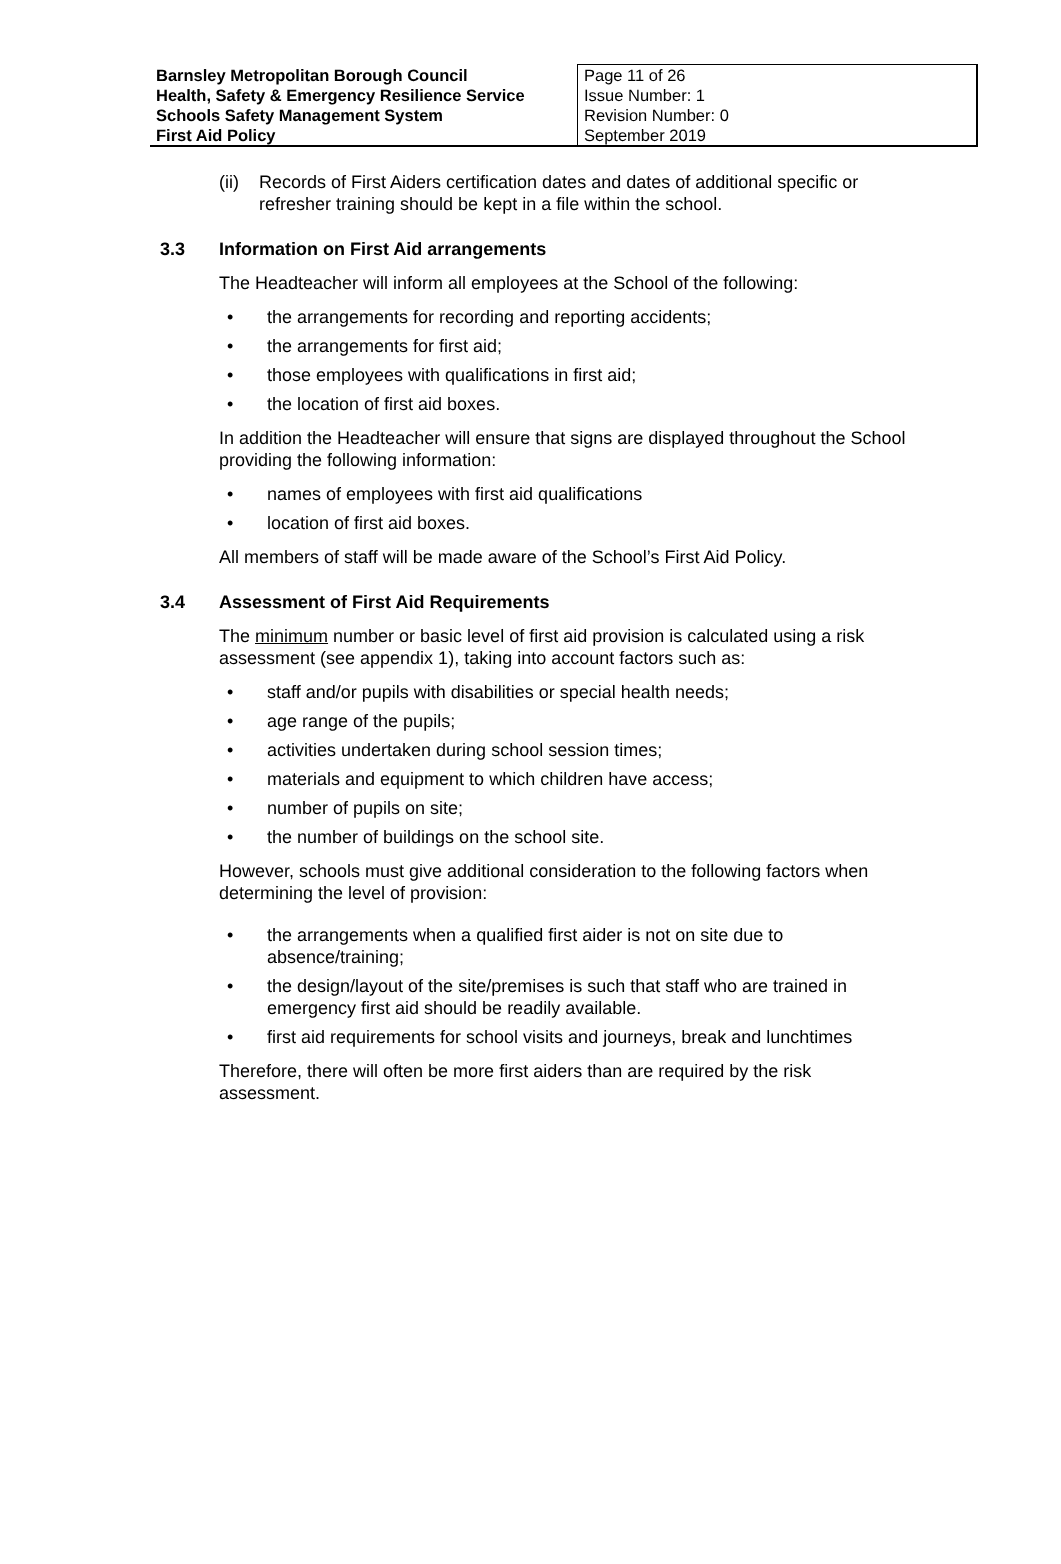| Barnsley Metropolitan Borough Council Health, Safety & Emergency Resilience Service Schools Safety Management System First Aid Policy | Page 11 of 26 Issue Number: 1 Revision Number: 0 September 2019 |
(ii) Records of First Aiders certification dates and dates of additional specific or refresher training should be kept in a file within the school.
3.3 Information on First Aid arrangements
The Headteacher will inform all employees at the School of the following:
• the arrangements for recording and reporting accidents;
• the arrangements for first aid;
• those employees with qualifications in first aid;
• the location of first aid boxes.
In addition the Headteacher will ensure that signs are displayed throughout the School providing the following information:
• names of employees with first aid qualifications
• location of first aid boxes.
All members of staff will be made aware of the School’s First Aid Policy.
3.4 Assessment of First Aid Requirements
The minimum number or basic level of first aid provision is calculated using a risk assessment (see appendix 1), taking into account factors such as:
• staff and/or pupils with disabilities or special health needs;
• age range of the pupils;
• activities undertaken during school session times;
• materials and equipment to which children have access;
• number of pupils on site;
• the number of buildings on the school site.
However, schools must give additional consideration to the following factors when determining the level of provision:
• the arrangements when a qualified first aider is not on site due to absence/training;
• the design/layout of the site/premises is such that staff who are trained in emergency first aid should be readily available.
• first aid requirements for school visits and journeys, break and lunchtimes
Therefore, there will often be more first aiders than are required by the risk assessment.